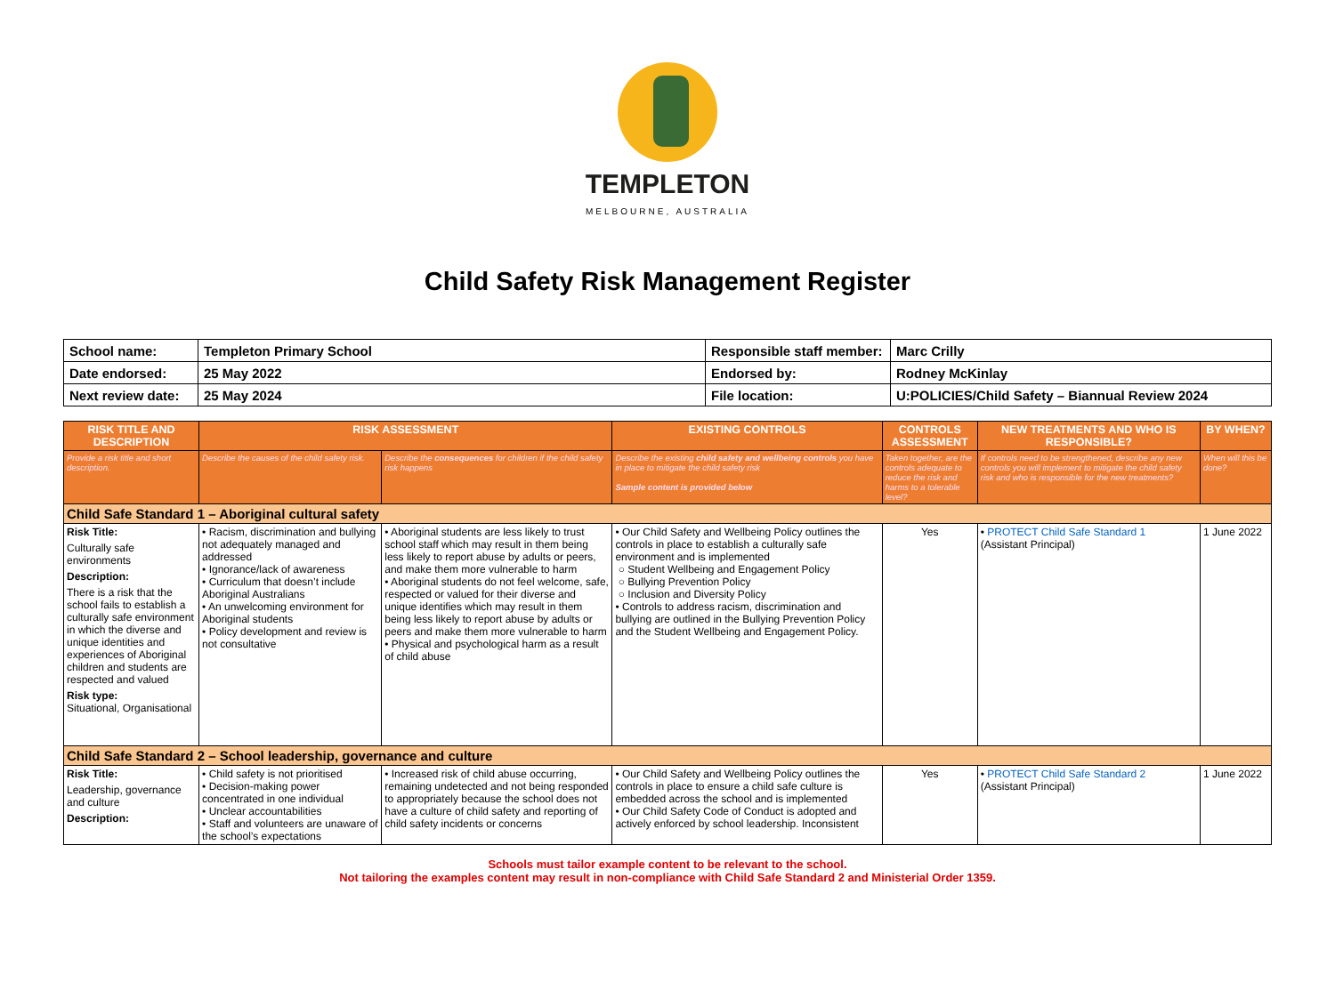TEMPLETON
MELBOURNE, AUSTRALIA
Child Safety Risk Management Register
| School name: | Templeton Primary School | Responsible staff member: | Marc Crilly |
| Date endorsed: | 25 May 2022 | Endorsed by: | Rodney McKinlay |
| Next review date: | 25 May 2024 | File location: | U:POLICIES/Child Safety – Biannual Review 2024 |
| RISK TITLE AND DESCRIPTION | RISK ASSESSMENT | | EXISTING CONTROLS | CONTROLS ASSESSMENT | NEW TREATMENTS AND WHO IS RESPONSIBLE? | BY WHEN? |
| --- | --- | --- | --- | --- | --- | --- |
| Provide a risk title and short description. | Describe the causes of the child safety risk. | Describe the consequences for children if the child safety risk happens | Describe the existing child safety and wellbeing controls you have in place to mitigate the child safety risk Sample content is provided below | Taken together, are the controls adequate to reduce the risk and harms to a tolerable level? | If controls need to be strengthened, describe any new controls you will implement to mitigate the child safety risk and who is responsible for the new treatments? | When will this be done? |
| Child Safe Standard 1 – Aboriginal cultural safety | | | | | | |
| Risk Title: Culturally safe environments Description: There is a risk that the school fails to establish a culturally safe environment in which the diverse and unique identities and experiences of Aboriginal children and students are respected and valued Risk type: Situational, Organisational | • Racism, discrimination and bullying not adequately managed and addressed • Ignorance/lack of awareness • Curriculum that doesn’t include Aboriginal Australians • An unwelcoming environment for Aboriginal students • Policy development and review is not consultative | • Aboriginal students are less likely to trust school staff which may result in them being less likely to report abuse by adults or peers, and make them more vulnerable to harm • Aboriginal students do not feel welcome, safe, respected or valued for their diverse and unique identifies which may result in them being less likely to report abuse by adults or peers and make them more vulnerable to harm • Physical and psychological harm as a result of child abuse | • Our Child Safety and Wellbeing Policy outlines the controls in place to establish a culturally safe environment and is implemented ○ Student Wellbeing and Engagement Policy ○ Bullying Prevention Policy ○ Inclusion and Diversity Policy • Controls to address racism, discrimination and bullying are outlined in the Bullying Prevention Policy and the Student Wellbeing and Engagement Policy. | Yes | • PROTECT Child Safe Standard 1 (Assistant Principal) | 1 June 2022 |
| Child Safe Standard 2 – School leadership, governance and culture | | | | | | |
| Risk Title: Leadership, governance and culture Description: | • Child safety is not prioritised • Decision-making power concentrated in one individual • Unclear accountabilities • Staff and volunteers are unaware of the school’s expectations | • Increased risk of child abuse occurring, remaining undetected and not being responded to appropriately because the school does not have a culture of child safety and reporting of child safety incidents or concerns | • Our Child Safety and Wellbeing Policy outlines the controls in place to ensure a child safe culture is embedded across the school and is implemented • Our Child Safety Code of Conduct is adopted and actively enforced by school leadership. Inconsistent | Yes | • PROTECT Child Safe Standard 2 (Assistant Principal) | 1 June 2022 |
Schools must tailor example content to be relevant to the school.
Not tailoring the examples content may result in non-compliance with Child Safe Standard 2 and Ministerial Order 1359.